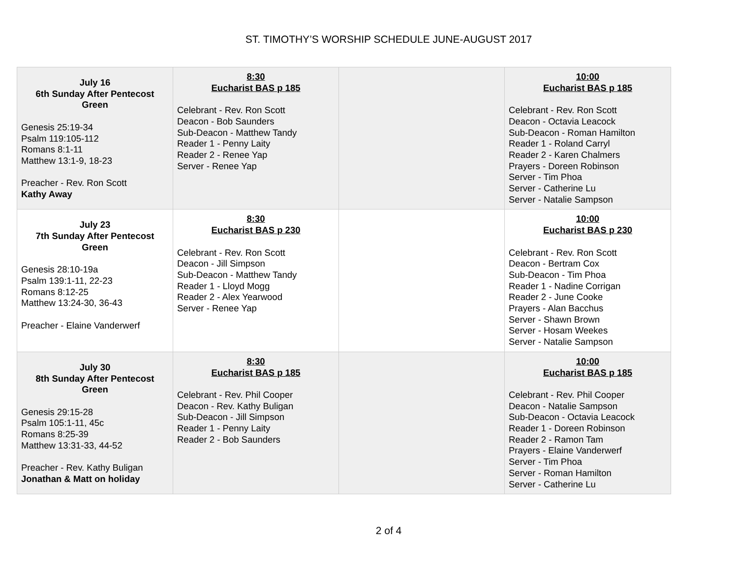ST. TIMOTHY’S WORSHIP SCHEDULE JUNE-AUGUST 2017
| July 16 6th Sunday After Pentecost Green Genesis 25:19-34 Psalm 119:105-112 Romans 8:1-11 Matthew 13:1-9, 18-23 Preacher - Rev. Ron Scott Kathy Away | 8:30 Eucharist BAS p 185 Celebrant - Rev. Ron Scott Deacon - Bob Saunders Sub-Deacon - Matthew Tandy Reader 1 - Penny Laity Reader 2 - Renee Yap Server - Renee Yap | | 10:00 Eucharist BAS p 185 Celebrant - Rev. Ron Scott Deacon - Octavia Leacock Sub-Deacon - Roman Hamilton Reader 1 - Roland Carryl Reader 2 - Karen Chalmers Prayers - Doreen Robinson Server - Tim Phoa Server - Catherine Lu Server - Natalie Sampson |
| July 23 7th Sunday After Pentecost Green Genesis 28:10-19a Psalm 139:1-11, 22-23 Romans 8:12-25 Matthew 13:24-30, 36-43 Preacher - Elaine Vanderwerf | 8:30 Eucharist BAS p 230 Celebrant - Rev. Ron Scott Deacon - Jill Simpson Sub-Deacon - Matthew Tandy Reader 1 - Lloyd Mogg Reader 2 - Alex Yearwood Server - Renee Yap | | 10:00 Eucharist BAS p 230 Celebrant - Rev. Ron Scott Deacon - Bertram Cox Sub-Deacon - Tim Phoa Reader 1 - Nadine Corrigan Reader 2 - June Cooke Prayers - Alan Bacchus Server - Shawn Brown Server - Hosam Weekes Server - Natalie Sampson |
| July 30 8th Sunday After Pentecost Green Genesis 29:15-28 Psalm 105:1-11, 45c Romans 8:25-39 Matthew 13:31-33, 44-52 Preacher - Rev. Kathy Buligan Jonathan & Matt on holiday | 8:30 Eucharist BAS p 185 Celebrant - Rev. Phil Cooper Deacon - Rev. Kathy Buligan Sub-Deacon - Jill Simpson Reader 1 - Penny Laity Reader 2 - Bob Saunders | | 10:00 Eucharist BAS p 185 Celebrant - Rev. Phil Cooper Deacon - Natalie Sampson Sub-Deacon - Octavia Leacock Reader 1 - Doreen Robinson Reader 2 - Ramon Tam Prayers - Elaine Vanderwerf Server - Tim Phoa Server - Roman Hamilton Server - Catherine Lu |
2 of 4